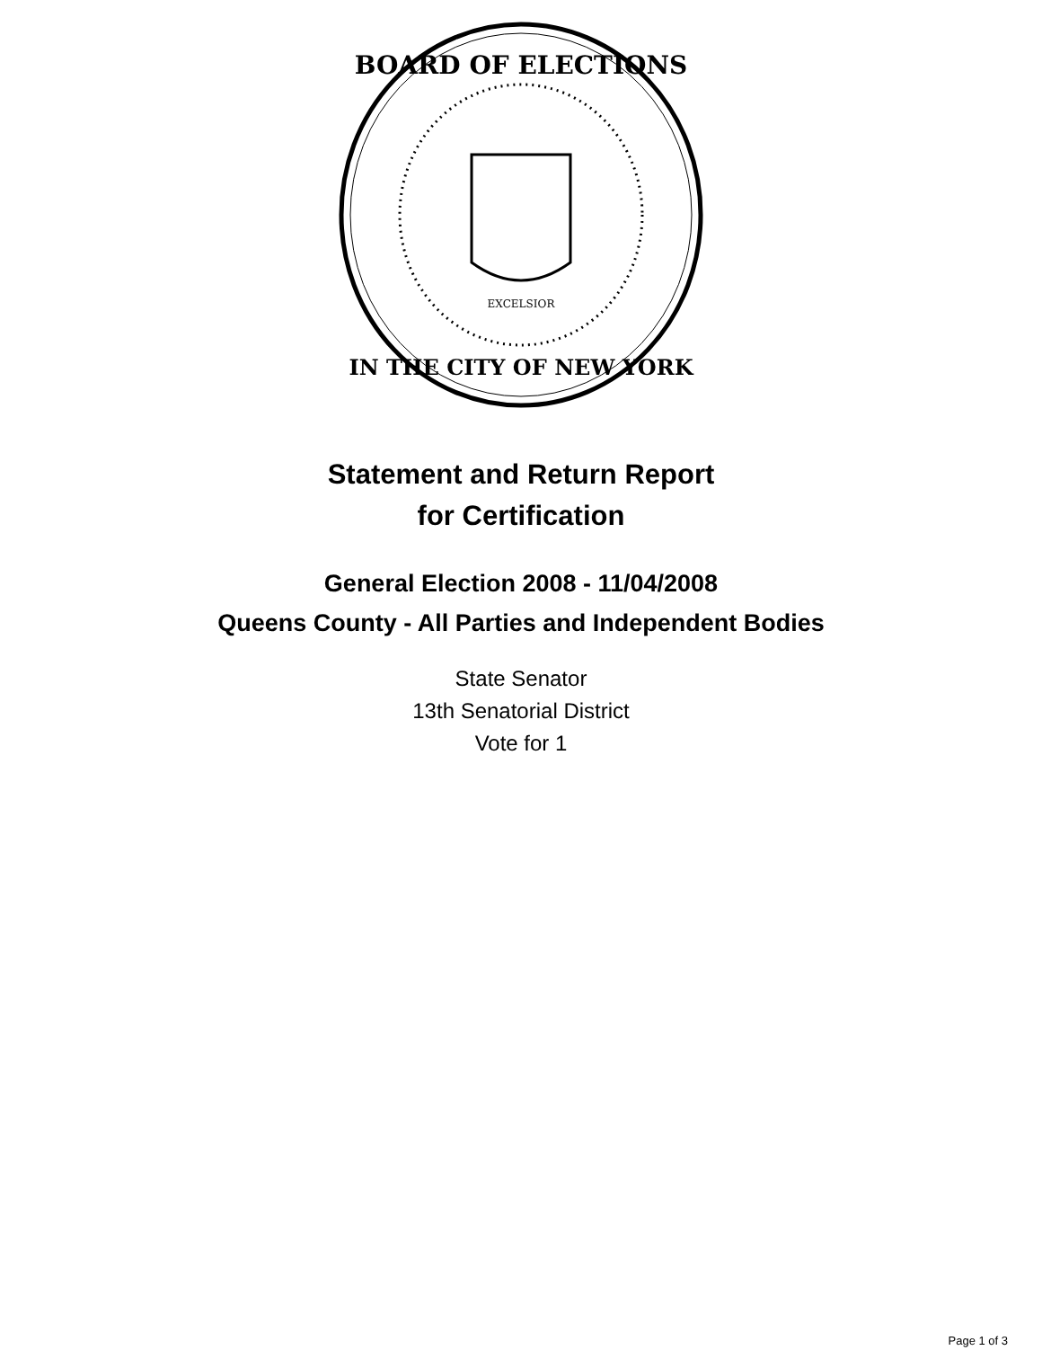BOARD OF ELECTIONS
IN THE CITY OF NEW YORK
EXCELSIOR
Statement and Return Report
for Certification
General Election 2008 - 11/04/2008
Queens County - All Parties and Independent Bodies
State Senator
13th Senatorial District
Vote for 1
Page 1 of 3